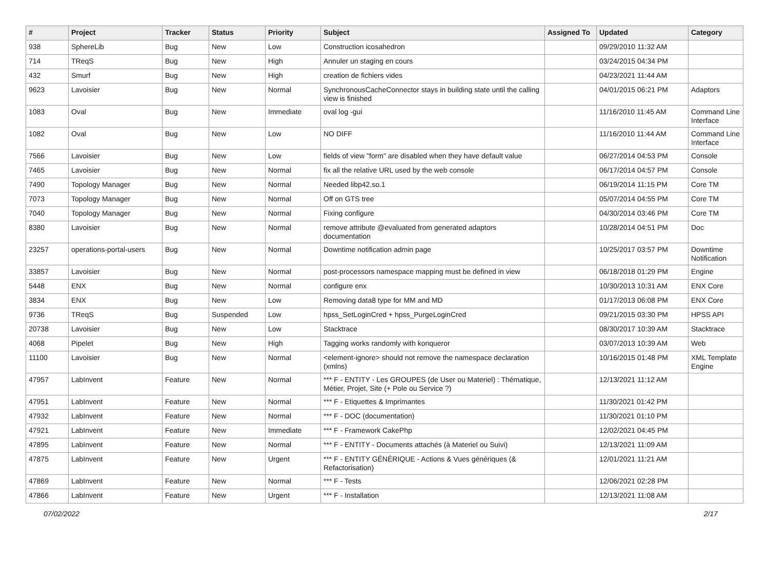| # | Project | Tracker | Status | Priority | Subject | Assigned To | Updated | Category |
| --- | --- | --- | --- | --- | --- | --- | --- | --- |
| 938 | SphereLib | Bug | New | Low | Construction icosahedron | | 09/29/2010 11:32 AM | |
| 714 | TReqS | Bug | New | High | Annuler un staging en cours | | 03/24/2015 04:34 PM | |
| 432 | Smurf | Bug | New | High | creation de fichiers vides | | 04/23/2021 11:44 AM | |
| 9623 | Lavoisier | Bug | New | Normal | SynchronousCacheConnector stays in building state until the calling view is finished | | 04/01/2015 06:21 PM | Adaptors |
| 1083 | Oval | Bug | New | Immediate | oval log -gui | | 11/16/2010 11:45 AM | Command Line Interface |
| 1082 | Oval | Bug | New | Low | NO DIFF | | 11/16/2010 11:44 AM | Command Line Interface |
| 7566 | Lavoisier | Bug | New | Low | fields of view "form" are disabled when they have default value | | 06/27/2014 04:53 PM | Console |
| 7465 | Lavoisier | Bug | New | Normal | fix all the relative URL used by the web console | | 06/17/2014 04:57 PM | Console |
| 7490 | Topology Manager | Bug | New | Normal | Needed libp42.so.1 | | 06/19/2014 11:15 PM | Core TM |
| 7073 | Topology Manager | Bug | New | Normal | Off on GTS tree | | 05/07/2014 04:55 PM | Core TM |
| 7040 | Topology Manager | Bug | New | Normal | Fixing configure | | 04/30/2014 03:46 PM | Core TM |
| 8380 | Lavoisier | Bug | New | Normal | remove attribute @evaluated from generated adaptors documentation | | 10/28/2014 04:51 PM | Doc |
| 23257 | operations-portal-users | Bug | New | Normal | Downtime notification admin page | | 10/25/2017 03:57 PM | Downtime Notification |
| 33857 | Lavoisier | Bug | New | Normal | post-processors namespace mapping must be defined in view | | 06/18/2018 01:29 PM | Engine |
| 5448 | ENX | Bug | New | Normal | configure enx | | 10/30/2013 10:31 AM | ENX Core |
| 3834 | ENX | Bug | New | Low | Removing data8 type for MM and MD | | 01/17/2013 06:08 PM | ENX Core |
| 9736 | TReqS | Bug | Suspended | Low | hpss_SetLoginCred + hpss_PurgeLoginCred | | 09/21/2015 03:30 PM | HPSS API |
| 20738 | Lavoisier | Bug | New | Low | Stacktrace | | 08/30/2017 10:39 AM | Stacktrace |
| 4068 | Pipelet | Bug | New | High | Tagging works randomly with konqueror | | 03/07/2013 10:39 AM | Web |
| 11100 | Lavoisier | Bug | New | Normal | <element-ignore> should not remove the namespace declaration (xmlns) | | 10/16/2015 01:48 PM | XML Template Engine |
| 47957 | LabInvent | Feature | New | Normal | *** F - ENTITY - Les GROUPES (de User ou Materiel) : Thématique, Métier, Projet, Site (+ Pole ou Service ?) | | 12/13/2021 11:12 AM | |
| 47951 | LabInvent | Feature | New | Normal | *** F - Etiquettes & Imprimantes | | 11/30/2021 01:42 PM | |
| 47932 | LabInvent | Feature | New | Normal | *** F - DOC (documentation) | | 11/30/2021 01:10 PM | |
| 47921 | LabInvent | Feature | New | Immediate | *** F - Framework CakePhp | | 12/02/2021 04:45 PM | |
| 47895 | LabInvent | Feature | New | Normal | *** F - ENTITY - Documents attachés (à Materiel ou Suivi) | | 12/13/2021 11:09 AM | |
| 47875 | LabInvent | Feature | New | Urgent | *** F - ENTITY GÉNÉRIQUE - Actions & Vues génériques (& Refactorisation) | | 12/01/2021 11:21 AM | |
| 47869 | LabInvent | Feature | New | Normal | *** F - Tests | | 12/06/2021 02:28 PM | |
| 47866 | LabInvent | Feature | New | Urgent | *** F - Installation | | 12/13/2021 11:08 AM | |
07/02/2022 2/17